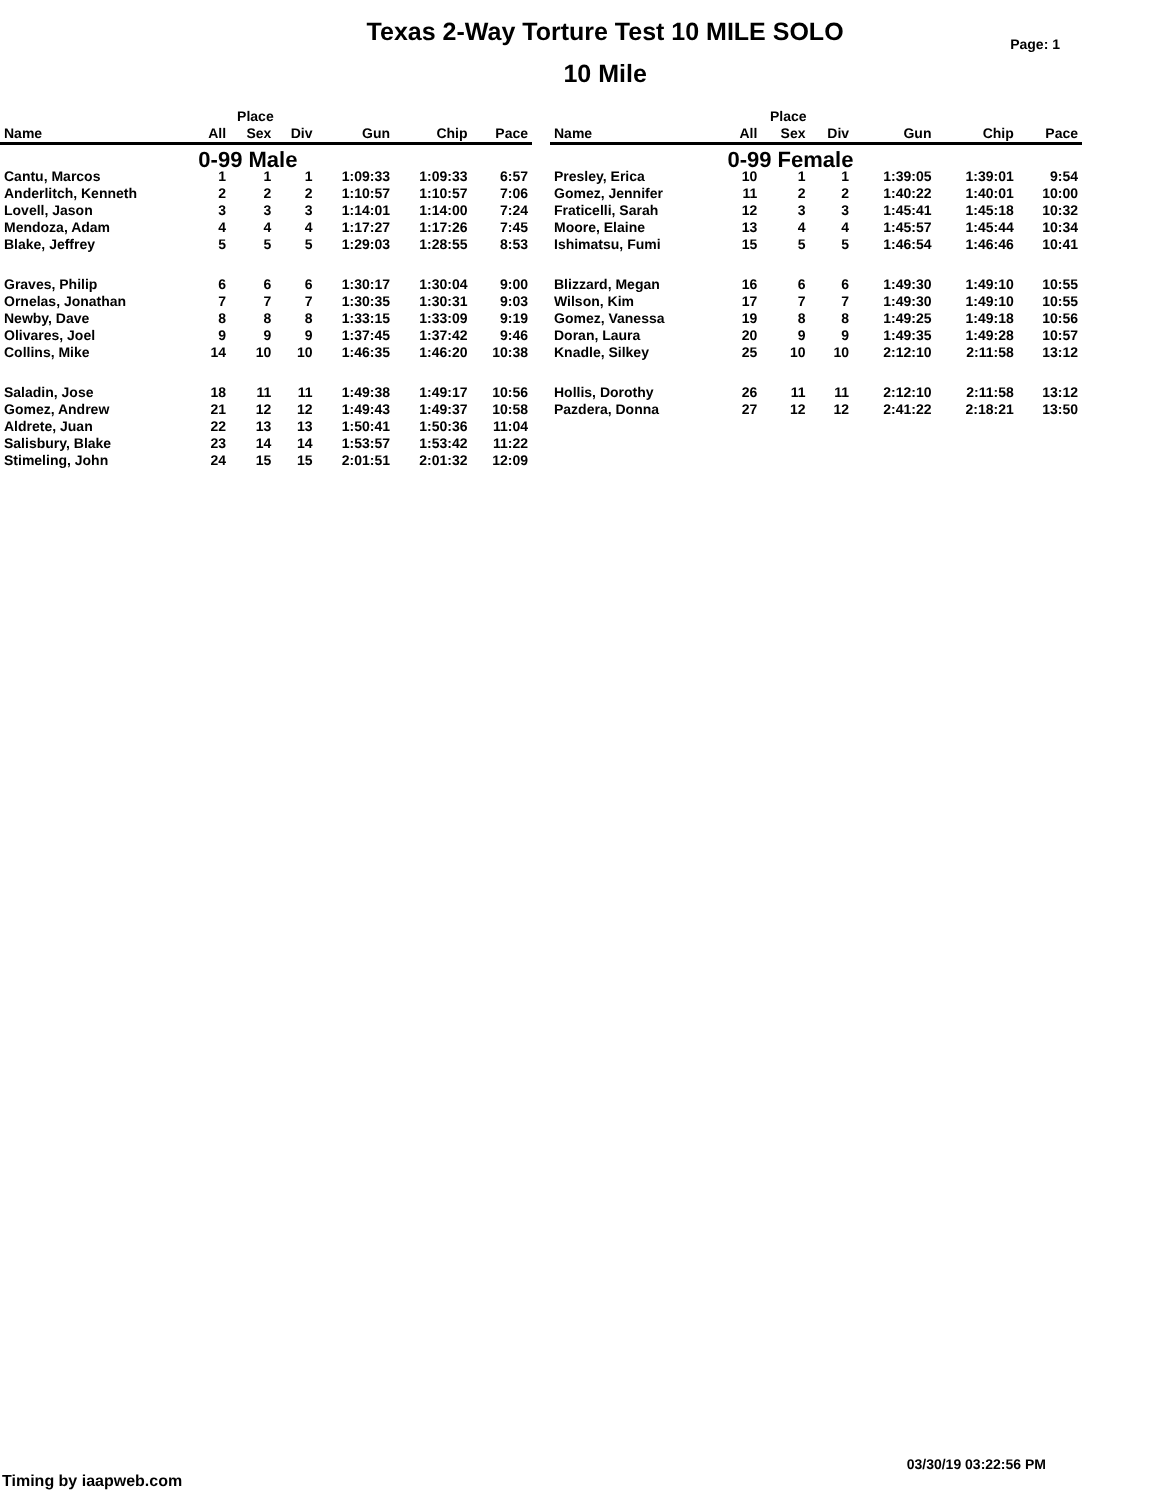Texas 2-Way Torture Test 10 MILE SOLO
10 Mile
Page: 1
| | Place | | | | | |
| --- | --- | --- | --- | --- | --- | --- |
| Name | All | Sex | Div | Gun | Chip | Pace |
| | 0-99 Male | | | | | |
| Cantu, Marcos | 1 | 1 | 1 | 1:09:33 | 1:09:33 | 6:57 |
| Anderlitch, Kenneth | 2 | 2 | 2 | 1:10:57 | 1:10:57 | 7:06 |
| Lovell, Jason | 3 | 3 | 3 | 1:14:01 | 1:14:00 | 7:24 |
| Mendoza, Adam | 4 | 4 | 4 | 1:17:27 | 1:17:26 | 7:45 |
| Blake, Jeffrey | 5 | 5 | 5 | 1:29:03 | 1:28:55 | 8:53 |
| Graves, Philip | 6 | 6 | 6 | 1:30:17 | 1:30:04 | 9:00 |
| Ornelas, Jonathan | 7 | 7 | 7 | 1:30:35 | 1:30:31 | 9:03 |
| Newby, Dave | 8 | 8 | 8 | 1:33:15 | 1:33:09 | 9:19 |
| Olivares, Joel | 9 | 9 | 9 | 1:37:45 | 1:37:42 | 9:46 |
| Collins, Mike | 14 | 10 | 10 | 1:46:35 | 1:46:20 | 10:38 |
| Saladin, Jose | 18 | 11 | 11 | 1:49:38 | 1:49:17 | 10:56 |
| Gomez, Andrew | 21 | 12 | 12 | 1:49:43 | 1:49:37 | 10:58 |
| Aldrete, Juan | 22 | 13 | 13 | 1:50:41 | 1:50:36 | 11:04 |
| Salisbury, Blake | 23 | 14 | 14 | 1:53:57 | 1:53:42 | 11:22 |
| Stimeling, John | 24 | 15 | 15 | 2:01:51 | 2:01:32 | 12:09 |
| | Place | | | | | |
| --- | --- | --- | --- | --- | --- | --- |
| Name | All | Sex | Div | Gun | Chip | Pace |
| | 0-99 Female | | | | | |
| Presley, Erica | 10 | 1 | 1 | 1:39:05 | 1:39:01 | 9:54 |
| Gomez, Jennifer | 11 | 2 | 2 | 1:40:22 | 1:40:01 | 10:00 |
| Fraticelli, Sarah | 12 | 3 | 3 | 1:45:41 | 1:45:18 | 10:32 |
| Moore, Elaine | 13 | 4 | 4 | 1:45:57 | 1:45:44 | 10:34 |
| Ishimatsu, Fumi | 15 | 5 | 5 | 1:46:54 | 1:46:46 | 10:41 |
| Blizzard, Megan | 16 | 6 | 6 | 1:49:30 | 1:49:10 | 10:55 |
| Wilson, Kim | 17 | 7 | 7 | 1:49:30 | 1:49:10 | 10:55 |
| Gomez, Vanessa | 19 | 8 | 8 | 1:49:25 | 1:49:18 | 10:56 |
| Doran, Laura | 20 | 9 | 9 | 1:49:35 | 1:49:28 | 10:57 |
| Knadle, Silkey | 25 | 10 | 10 | 2:12:10 | 2:11:58 | 13:12 |
| Hollis, Dorothy | 26 | 11 | 11 | 2:12:10 | 2:11:58 | 13:12 |
| Pazdera, Donna | 27 | 12 | 12 | 2:41:22 | 2:18:21 | 13:50 |
03/30/19 03:22:56 PM
Timing by iaapweb.com